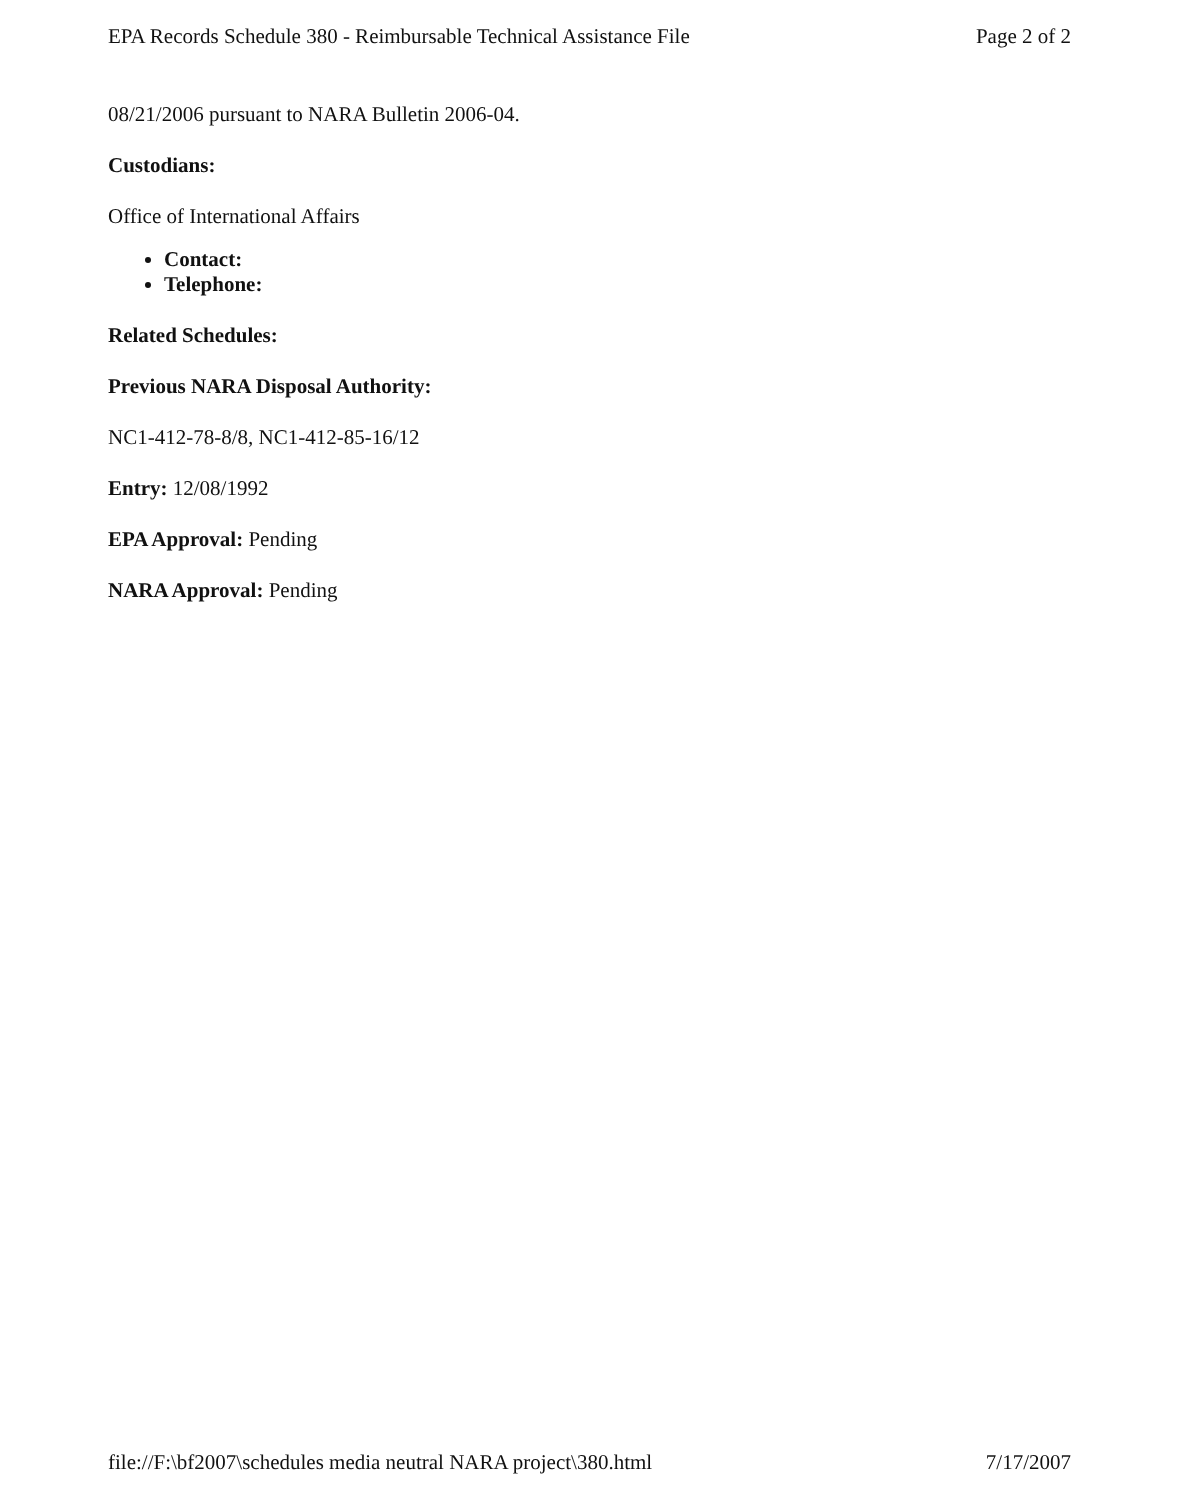EPA Records Schedule 380 - Reimbursable Technical Assistance File Page 2 of 2
08/21/2006 pursuant to NARA Bulletin 2006-04.
Custodians:
Office of International Affairs
Contact:
Telephone:
Related Schedules:
Previous NARA Disposal Authority:
NC1-412-78-8/8, NC1-412-85-16/12
Entry: 12/08/1992
EPA Approval: Pending
NARA Approval: Pending
file://F:\bf2007\schedules media neutral NARA project\380.html 7/17/2007